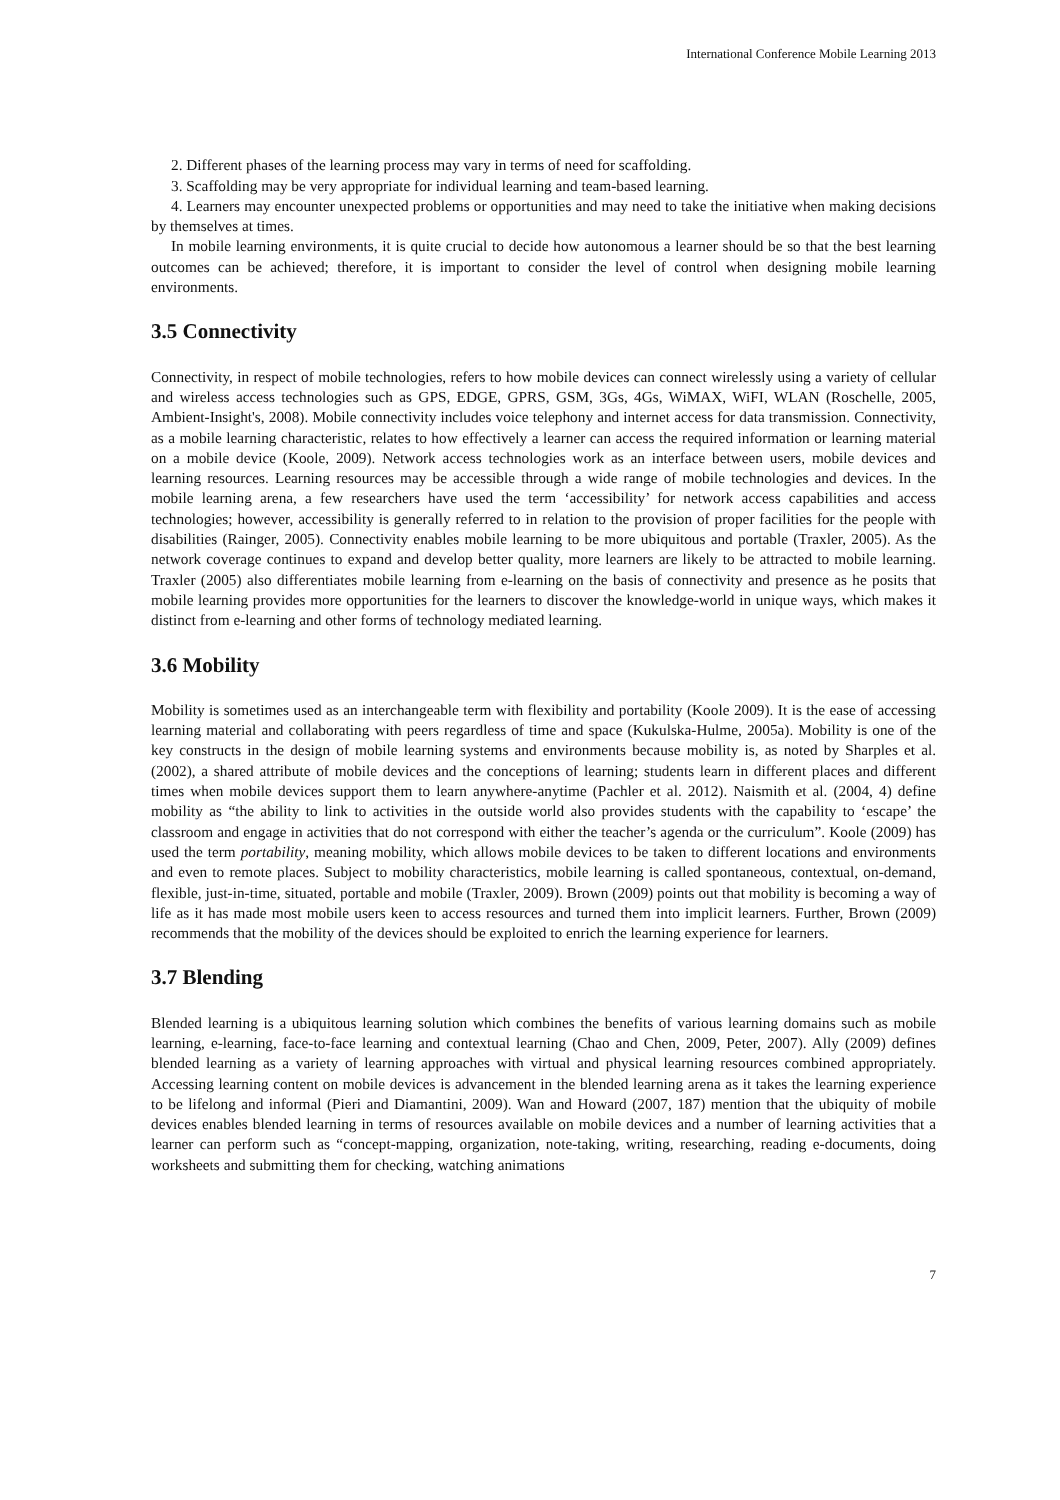International Conference Mobile Learning 2013
2. Different phases of the learning process may vary in terms of need for scaffolding.
3. Scaffolding may be very appropriate for individual learning and team-based learning.
4. Learners may encounter unexpected problems or opportunities and may need to take the initiative when making decisions by themselves at times.
In mobile learning environments, it is quite crucial to decide how autonomous a learner should be so that the best learning outcomes can be achieved; therefore, it is important to consider the level of control when designing mobile learning environments.
3.5 Connectivity
Connectivity, in respect of mobile technologies, refers to how mobile devices can connect wirelessly using a variety of cellular and wireless access technologies such as GPS, EDGE, GPRS, GSM, 3Gs, 4Gs, WiMAX, WiFI, WLAN (Roschelle, 2005, Ambient-Insight's, 2008). Mobile connectivity includes voice telephony and internet access for data transmission. Connectivity, as a mobile learning characteristic, relates to how effectively a learner can access the required information or learning material on a mobile device (Koole, 2009). Network access technologies work as an interface between users, mobile devices and learning resources. Learning resources may be accessible through a wide range of mobile technologies and devices. In the mobile learning arena, a few researchers have used the term ‘accessibility’ for network access capabilities and access technologies; however, accessibility is generally referred to in relation to the provision of proper facilities for the people with disabilities (Rainger, 2005). Connectivity enables mobile learning to be more ubiquitous and portable (Traxler, 2005). As the network coverage continues to expand and develop better quality, more learners are likely to be attracted to mobile learning. Traxler (2005) also differentiates mobile learning from e-learning on the basis of connectivity and presence as he posits that mobile learning provides more opportunities for the learners to discover the knowledge-world in unique ways, which makes it distinct from e-learning and other forms of technology mediated learning.
3.6 Mobility
Mobility is sometimes used as an interchangeable term with flexibility and portability (Koole 2009). It is the ease of accessing learning material and collaborating with peers regardless of time and space (Kukulska-Hulme, 2005a). Mobility is one of the key constructs in the design of mobile learning systems and environments because mobility is, as noted by Sharples et al. (2002), a shared attribute of mobile devices and the conceptions of learning; students learn in different places and different times when mobile devices support them to learn anywhere-anytime (Pachler et al. 2012). Naismith et al. (2004, 4) define mobility as “the ability to link to activities in the outside world also provides students with the capability to ‘escape’ the classroom and engage in activities that do not correspond with either the teacher’s agenda or the curriculum”. Koole (2009) has used the term portability, meaning mobility, which allows mobile devices to be taken to different locations and environments and even to remote places. Subject to mobility characteristics, mobile learning is called spontaneous, contextual, on-demand, flexible, just-in-time, situated, portable and mobile (Traxler, 2009). Brown (2009) points out that mobility is becoming a way of life as it has made most mobile users keen to access resources and turned them into implicit learners. Further, Brown (2009) recommends that the mobility of the devices should be exploited to enrich the learning experience for learners.
3.7 Blending
Blended learning is a ubiquitous learning solution which combines the benefits of various learning domains such as mobile learning, e-learning, face-to-face learning and contextual learning (Chao and Chen, 2009, Peter, 2007). Ally (2009) defines blended learning as a variety of learning approaches with virtual and physical learning resources combined appropriately. Accessing learning content on mobile devices is advancement in the blended learning arena as it takes the learning experience to be lifelong and informal (Pieri and Diamantini, 2009). Wan and Howard (2007, 187) mention that the ubiquity of mobile devices enables blended learning in terms of resources available on mobile devices and a number of learning activities that a learner can perform such as “concept-mapping, organization, note-taking, writing, researching, reading e-documents, doing worksheets and submitting them for checking, watching animations
7